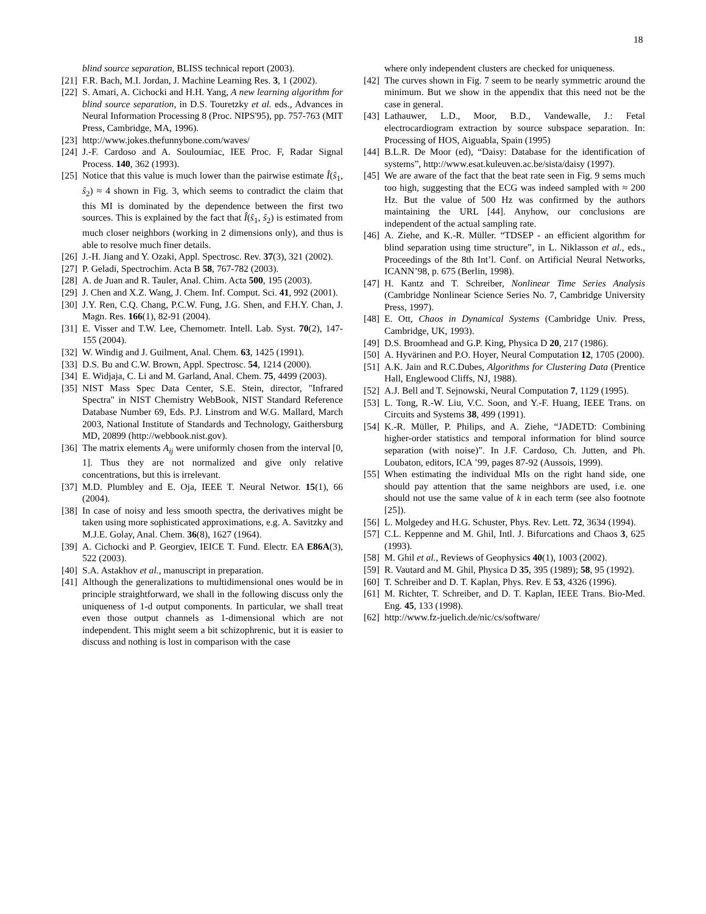18
blind source separation, BLISS technical report (2003).
[21] F.R. Bach, M.I. Jordan, J. Machine Learning Res. 3, 1 (2002).
[22] S. Amari, A. Cichocki and H.H. Yang, A new learning algorithm for blind source separation, in D.S. Touretzky et al. eds., Advances in Neural Information Processing 8 (Proc. NIPS'95), pp. 757-763 (MIT Press, Cambridge, MA, 1996).
[23] http://www.jokes.thefunnybone.com/waves/
[24] J.-F. Cardoso and A. Souloumiac, IEE Proc. F, Radar Signal Process. 140, 362 (1993).
[25] Notice that this value is much lower than the pairwise estimate Î(ŝ<sub>1</sub>, ŝ<sub>2</sub>) ≈ 4 shown in Fig. 3, which seems to contradict the claim that this MI is dominated by the dependence between the first two sources. This is explained by the fact that Î(ŝ<sub>1</sub>, ŝ<sub>2</sub>) is estimated from much closer neighbors (working in 2 dimensions only), and thus is able to resolve much finer details.
[26] J.-H. Jiang and Y. Ozaki, Appl. Spectrosc. Rev. 37(3), 321 (2002).
[27] P. Geladi, Spectrochim. Acta B 58, 767-782 (2003).
[28] A. de Juan and R. Tauler, Anal. Chim. Acta 500, 195 (2003).
[29] J. Chen and X.Z. Wang, J. Chem. Inf. Comput. Sci. 41, 992 (2001).
[30] J.Y. Ren, C.Q. Chang, P.C.W. Fung, J.G. Shen, and F.H.Y. Chan, J. Magn. Res. 166(1), 82-91 (2004).
[31] E. Visser and T.W. Lee, Chemometr. Intell. Lab. Syst. 70(2), 147-155 (2004).
[32] W. Windig and J. Guilment, Anal. Chem. 63, 1425 (1991).
[33] D.S. Bu and C.W. Brown, Appl. Spectrosc. 54, 1214 (2000).
[34] E. Widjaja, C. Li and M. Garland, Anal. Chem. 75, 4499 (2003).
[35] NIST Mass Spec Data Center, S.E. Stein, director, "Infrared Spectra" in NIST Chemistry WebBook, NIST Standard Reference Database Number 69, Eds. P.J. Linstrom and W.G. Mallard, March 2003, National Institute of Standards and Technology, Gaithersburg MD, 20899 (http://webbook.nist.gov).
[36] The matrix elements A<sub>ij</sub> were uniformly chosen from the interval [0, 1]. Thus they are not normalized and give only relative concentrations, but this is irrelevant.
[37] M.D. Plumbley and E. Oja, IEEE T. Neural Networ. 15(1), 66 (2004).
[38] In case of noisy and less smooth spectra, the derivatives might be taken using more sophisticated approximations, e.g. A. Savitzky and M.J.E. Golay, Anal. Chem. 36(8), 1627 (1964).
[39] A. Cichocki and P. Georgiev, IEICE T. Fund. Electr. EA E86A(3), 522 (2003).
[40] S.A. Astakhov et al., manuscript in preparation.
[41] Although the generalizations to multidimensional ones would be in principle straightforward, we shall in the following discuss only the uniqueness of 1-d output components. In particular, we shall treat even those output channels as 1-dimensional which are not independent. This might seem a bit schizophrenic, but it is easier to discuss and nothing is lost in comparison with the case
where only independent clusters are checked for uniqueness.
[42] The curves shown in Fig. 7 seem to be nearly symmetric around the minimum. But we show in the appendix that this need not be the case in general.
[43] Lathauwer, L.D., Moor, B.D., Vandewalle, J.: Fetal electrocardiogram extraction by source subspace separation. In: Processing of HOS, Aiguabla, Spain (1995)
[44] B.L.R. De Moor (ed), “Daisy: Database for the identification of systems”, http://www.esat.kuleuven.ac.be/sista/daisy (1997).
[45] We are aware of the fact that the beat rate seen in Fig. 9 sems much too high, suggesting that the ECG was indeed sampled with ≈ 200 Hz. But the value of 500 Hz was confirmed by the authors maintaining the URL [44]. Anyhow, our conclusions are independent of the actual sampling rate.
[46] A. Ziehe, and K.-R. Müller. “TDSEP - an efficient algorithm for blind separation using time structure”, in L. Niklasson et al., eds., Proceedings of the 8th Int’l. Conf. on Artificial Neural Networks, ICANN’98, p. 675 (Berlin, 1998).
[47] H. Kantz and T. Schreiber, Nonlinear Time Series Analysis (Cambridge Nonlinear Science Series No. 7, Cambridge University Press, 1997).
[48] E. Ott, Chaos in Dynamical Systems (Cambridge Univ. Press, Cambridge, UK, 1993).
[49] D.S. Broomhead and G.P. King, Physica D 20, 217 (1986).
[50] A. Hyvärinen and P.O. Hoyer, Neural Computation 12, 1705 (2000).
[51] A.K. Jain and R.C.Dubes, Algorithms for Clustering Data (Prentice Hall, Englewood Cliffs, NJ, 1988).
[52] A.J. Bell and T. Sejnowski, Neural Computation 7, 1129 (1995).
[53] L. Tong, R.-W. Liu, V.C. Soon, and Y.-F. Huang, IEEE Trans. on Circuits and Systems 38, 499 (1991).
[54] K.-R. Müller, P. Philips, and A. Ziehe, “JADETD: Combining higher-order statistics and temporal information for blind source separation (with noise)”. In J.F. Cardoso, Ch. Jutten, and Ph. Loubaton, editors, ICA ’99, pages 87-92 (Aussois, 1999).
[55] When estimating the individual MIs on the right hand side, one should pay attention that the same neighbors are used, i.e. one should not use the same value of k in each term (see also footnote [25]).
[56] L. Molgedey and H.G. Schuster, Phys. Rev. Lett. 72, 3634 (1994).
[57] C.L. Keppenne and M. Ghil, Intl. J. Bifurcations and Chaos 3, 625 (1993).
[58] M. Ghil et al., Reviews of Geophysics 40(1), 1003 (2002).
[59] R. Vautard and M. Ghil, Physica D 35, 395 (1989); 58, 95 (1992).
[60] T. Schreiber and D. T. Kaplan, Phys. Rev. E 53, 4326 (1996).
[61] M. Richter, T. Schreiber, and D. T. Kaplan, IEEE Trans. Bio-Med. Eng. 45, 133 (1998).
[62] http://www.fz-juelich.de/nic/cs/software/